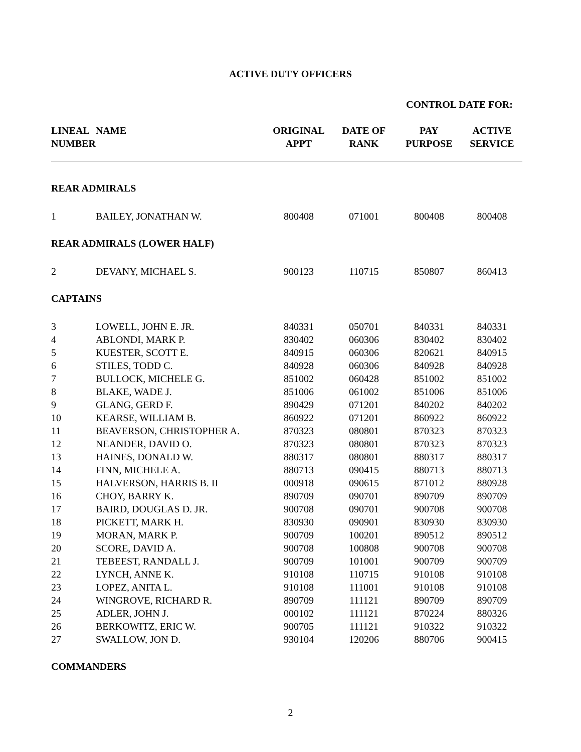ACTIVE DUTY OFFICERS
| | | | | CONTROL DATE FOR: | |
| --- | --- | --- | --- | --- | --- |
| LINEAL NUMBER | NAME | ORIGINAL APPT | DATE OF RANK | PAY PURPOSE | ACTIVE SERVICE |
| REAR ADMIRALS | | | | | |
| 1 | BAILEY, JONATHAN W. | 800408 | 071001 | 800408 | 800408 |
| REAR ADMIRALS (LOWER HALF) | | | | | |
| 2 | DEVANY, MICHAEL S. | 900123 | 110715 | 850807 | 860413 |
| CAPTAINS | | | | | |
| 3 | LOWELL, JOHN E. JR. | 840331 | 050701 | 840331 | 840331 |
| 4 | ABLONDI, MARK P. | 830402 | 060306 | 830402 | 830402 |
| 5 | KUESTER, SCOTT E. | 840915 | 060306 | 820621 | 840915 |
| 6 | STILES, TODD C. | 840928 | 060306 | 840928 | 840928 |
| 7 | BULLOCK, MICHELE G. | 851002 | 060428 | 851002 | 851002 |
| 8 | BLAKE, WADE J. | 851006 | 061002 | 851006 | 851006 |
| 9 | GLANG, GERD F. | 890429 | 071201 | 840202 | 840202 |
| 10 | KEARSE, WILLIAM B. | 860922 | 071201 | 860922 | 860922 |
| 11 | BEAVERSON, CHRISTOPHER A. | 870323 | 080801 | 870323 | 870323 |
| 12 | NEANDER, DAVID O. | 870323 | 080801 | 870323 | 870323 |
| 13 | HAINES, DONALD W. | 880317 | 080801 | 880317 | 880317 |
| 14 | FINN, MICHELE A. | 880713 | 090415 | 880713 | 880713 |
| 15 | HALVERSON, HARRIS B. II | 000918 | 090615 | 871012 | 880928 |
| 16 | CHOY, BARRY K. | 890709 | 090701 | 890709 | 890709 |
| 17 | BAIRD, DOUGLAS D. JR. | 900708 | 090701 | 900708 | 900708 |
| 18 | PICKETT, MARK H. | 830930 | 090901 | 830930 | 830930 |
| 19 | MORAN, MARK P. | 900709 | 100201 | 890512 | 890512 |
| 20 | SCORE, DAVID A. | 900708 | 100808 | 900708 | 900708 |
| 21 | TEBEEST, RANDALL J. | 900709 | 101001 | 900709 | 900709 |
| 22 | LYNCH, ANNE K. | 910108 | 110715 | 910108 | 910108 |
| 23 | LOPEZ, ANITA L. | 910108 | 111001 | 910108 | 910108 |
| 24 | WINGROVE, RICHARD R. | 890709 | 111121 | 890709 | 890709 |
| 25 | ADLER, JOHN J. | 000102 | 111121 | 870224 | 880326 |
| 26 | BERKOWITZ, ERIC W. | 900705 | 111121 | 910322 | 910322 |
| 27 | SWALLOW, JON D. | 930104 | 120206 | 880706 | 900415 |
| COMMANDERS | | | | | |
2